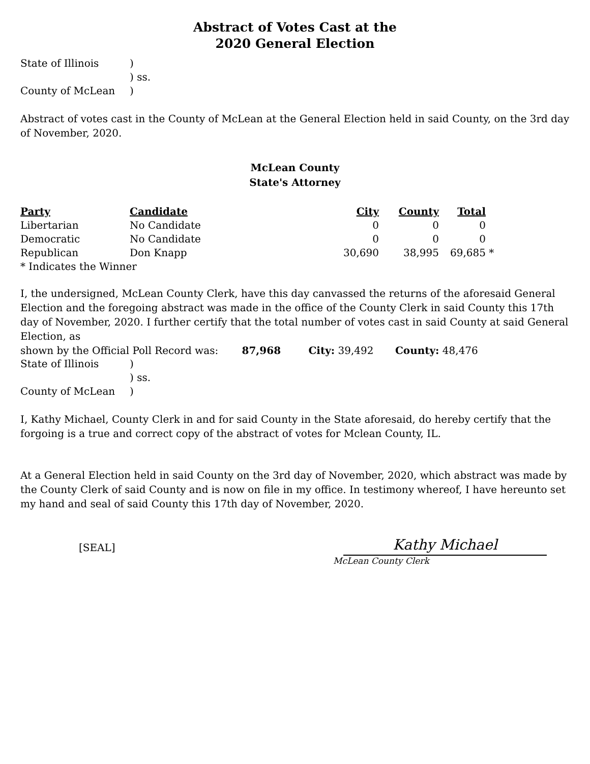Abstract of Votes Cast at the
2020 General Election
| State of Illinois | ) |
| | ) ss. |
| County of McLean | ) |
Abstract of votes cast in the County of McLean at the General Election held in said County, on the 3rd day of November, 2020.
McLean County
State's Attorney
| Party | Candidate | City | County | Total | |
| --- | --- | --- | --- | --- | --- |
| Libertarian | No Candidate | 0 | 0 | 0 | |
| Democratic | No Candidate | 0 | 0 | 0 | |
| Republican | Don Knapp | 30,690 | 38,995 | 69,685 | * |
| * Indicates the Winner | | | | | |
I, the undersigned, McLean County Clerk, have this day canvassed the returns of the aforesaid General Election and the foregoing abstract was made in the office of the County Clerk in said County this 17th day of November, 2020. I further certify that the total number of votes cast in said County at said General Election, as
shown by the Official Poll Record was: 87,968 City: 39,492 County: 48,476
| State of Illinois | ) |
| | ) ss. |
| County of McLean | ) |
I, Kathy Michael, County Clerk in and for said County in the State aforesaid, do hereby certify that the forgoing is a true and correct copy of the abstract of votes for Mclean County, IL.
At a General Election held in said County on the 3rd day of November, 2020, which abstract was made by the County Clerk of said County and is now on file in my office. In testimony whereof, I have hereunto set my hand and seal of said County this 17th day of November, 2020.
[SEAL]
Kathy Michael
McLean County Clerk